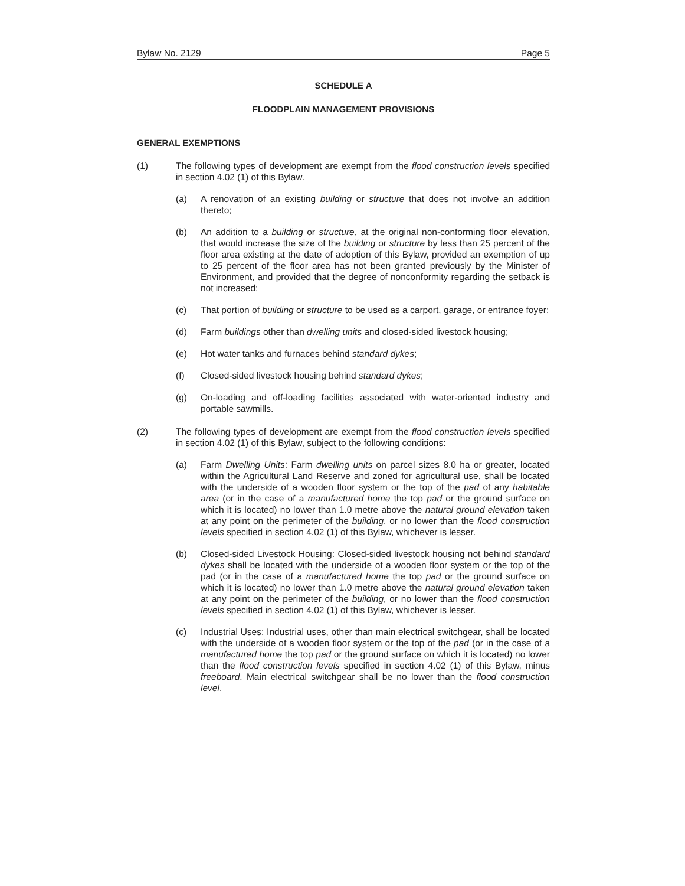Bylaw No. 2129 Page 5
SCHEDULE A
FLOODPLAIN MANAGEMENT PROVISIONS
GENERAL EXEMPTIONS
(1) The following types of development are exempt from the flood construction levels specified in section 4.02 (1) of this Bylaw.
(a) A renovation of an existing building or structure that does not involve an addition thereto;
(b) An addition to a building or structure, at the original non-conforming floor elevation, that would increase the size of the building or structure by less than 25 percent of the floor area existing at the date of adoption of this Bylaw, provided an exemption of up to 25 percent of the floor area has not been granted previously by the Minister of Environment, and provided that the degree of nonconformity regarding the setback is not increased;
(c) That portion of building or structure to be used as a carport, garage, or entrance foyer;
(d) Farm buildings other than dwelling units and closed-sided livestock housing;
(e) Hot water tanks and furnaces behind standard dykes;
(f) Closed-sided livestock housing behind standard dykes;
(g) On-loading and off-loading facilities associated with water-oriented industry and portable sawmills.
(2) The following types of development are exempt from the flood construction levels specified in section 4.02 (1) of this Bylaw, subject to the following conditions:
(a) Farm Dwelling Units: Farm dwelling units on parcel sizes 8.0 ha or greater, located within the Agricultural Land Reserve and zoned for agricultural use, shall be located with the underside of a wooden floor system or the top of the pad of any habitable area (or in the case of a manufactured home the top pad or the ground surface on which it is located) no lower than 1.0 metre above the natural ground elevation taken at any point on the perimeter of the building, or no lower than the flood construction levels specified in section 4.02 (1) of this Bylaw, whichever is lesser.
(b) Closed-sided Livestock Housing: Closed-sided livestock housing not behind standard dykes shall be located with the underside of a wooden floor system or the top of the pad (or in the case of a manufactured home the top pad or the ground surface on which it is located) no lower than 1.0 metre above the natural ground elevation taken at any point on the perimeter of the building, or no lower than the flood construction levels specified in section 4.02 (1) of this Bylaw, whichever is lesser.
(c) Industrial Uses: Industrial uses, other than main electrical switchgear, shall be located with the underside of a wooden floor system or the top of the pad (or in the case of a manufactured home the top pad or the ground surface on which it is located) no lower than the flood construction levels specified in section 4.02 (1) of this Bylaw, minus freeboard. Main electrical switchgear shall be no lower than the flood construction level.